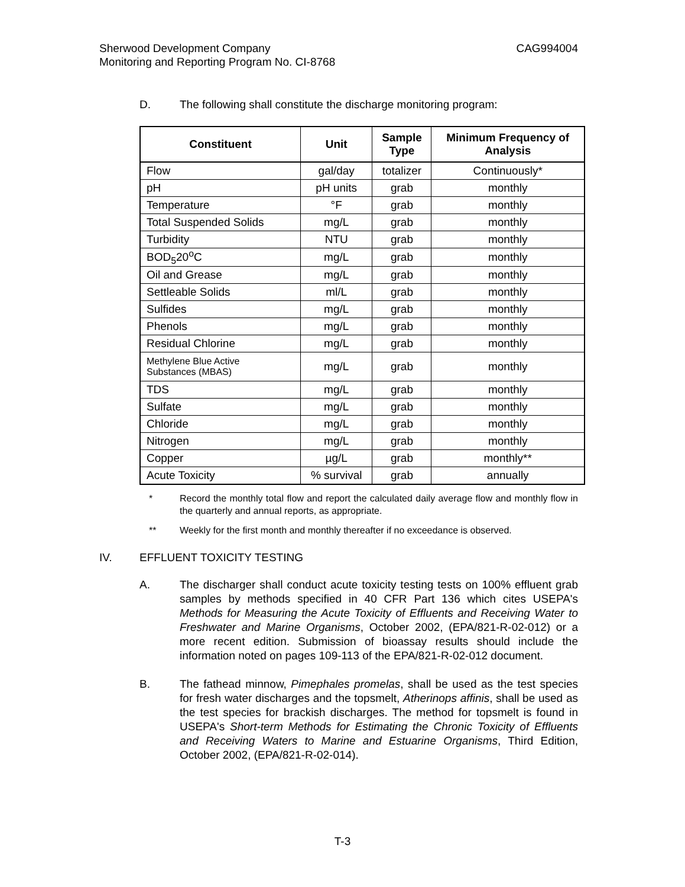CAG994004 Sherwood Development Company
Monitoring and Reporting Program No. CI-8768
D. The following shall constitute the discharge monitoring program:
| Constituent | Unit | Sample Type | Minimum Frequency of Analysis |
| --- | --- | --- | --- |
| Flow | gal/day | totalizer | Continuously* |
| pH | pH units | grab | monthly |
| Temperature | °F | grab | monthly |
| Total Suspended Solids | mg/L | grab | monthly |
| Turbidity | NTU | grab | monthly |
| BOD<sub>5</sub>20<sup>o</sup>C | mg/L | grab | monthly |
| Oil and Grease | mg/L | grab | monthly |
| Settleable Solids | ml/L | grab | monthly |
| Sulfides | mg/L | grab | monthly |
| Phenols | mg/L | grab | monthly |
| Residual Chlorine | mg/L | grab | monthly |
| Methylene Blue Active Substances (MBAS) | mg/L | grab | monthly |
| TDS | mg/L | grab | monthly |
| Sulfate | mg/L | grab | monthly |
| Chloride | mg/L | grab | monthly |
| Nitrogen | mg/L | grab | monthly |
| Copper | µg/L | grab | monthly** |
| Acute Toxicity | % survival | grab | annually |
* Record the monthly total flow and report the calculated daily average flow and monthly flow in the quarterly and annual reports, as appropriate.
** Weekly for the first month and monthly thereafter if no exceedance is observed.
IV. EFFLUENT TOXICITY TESTING
A. The discharger shall conduct acute toxicity testing tests on 100% effluent grab samples by methods specified in 40 CFR Part 136 which cites USEPA's Methods for Measuring the Acute Toxicity of Effluents and Receiving Water to Freshwater and Marine Organisms, October 2002, (EPA/821-R-02-012) or a more recent edition. Submission of bioassay results should include the information noted on pages 109-113 of the EPA/821-R-02-012 document.
B. The fathead minnow, Pimephales promelas, shall be used as the test species for fresh water discharges and the topsmelt, Atherinops affinis, shall be used as the test species for brackish discharges. The method for topsmelt is found in USEPA's Short-term Methods for Estimating the Chronic Toxicity of Effluents and Receiving Waters to Marine and Estuarine Organisms, Third Edition, October 2002, (EPA/821-R-02-014).
T-3